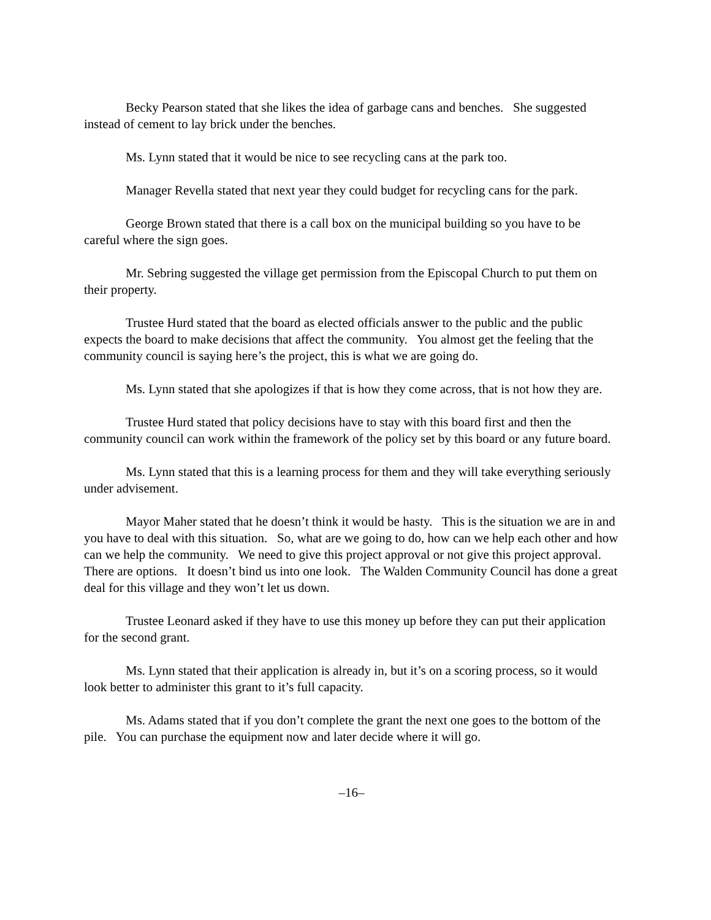Becky Pearson stated that she likes the idea of garbage cans and benches. She suggested instead of cement to lay brick under the benches.
Ms. Lynn stated that it would be nice to see recycling cans at the park too.
Manager Revella stated that next year they could budget for recycling cans for the park.
George Brown stated that there is a call box on the municipal building so you have to be careful where the sign goes.
Mr. Sebring suggested the village get permission from the Episcopal Church to put them on their property.
Trustee Hurd stated that the board as elected officials answer to the public and the public expects the board to make decisions that affect the community. You almost get the feeling that the community council is saying here’s the project, this is what we are going do.
Ms. Lynn stated that she apologizes if that is how they come across, that is not how they are.
Trustee Hurd stated that policy decisions have to stay with this board first and then the community council can work within the framework of the policy set by this board or any future board.
Ms. Lynn stated that this is a learning process for them and they will take everything seriously under advisement.
Mayor Maher stated that he doesn’t think it would be hasty. This is the situation we are in and you have to deal with this situation. So, what are we going to do, how can we help each other and how can we help the community. We need to give this project approval or not give this project approval. There are options. It doesn’t bind us into one look. The Walden Community Council has done a great deal for this village and they won’t let us down.
Trustee Leonard asked if they have to use this money up before they can put their application for the second grant.
Ms. Lynn stated that their application is already in, but it’s on a scoring process, so it would look better to administer this grant to it’s full capacity.
Ms. Adams stated that if you don’t complete the grant the next one goes to the bottom of the pile. You can purchase the equipment now and later decide where it will go.
–16–